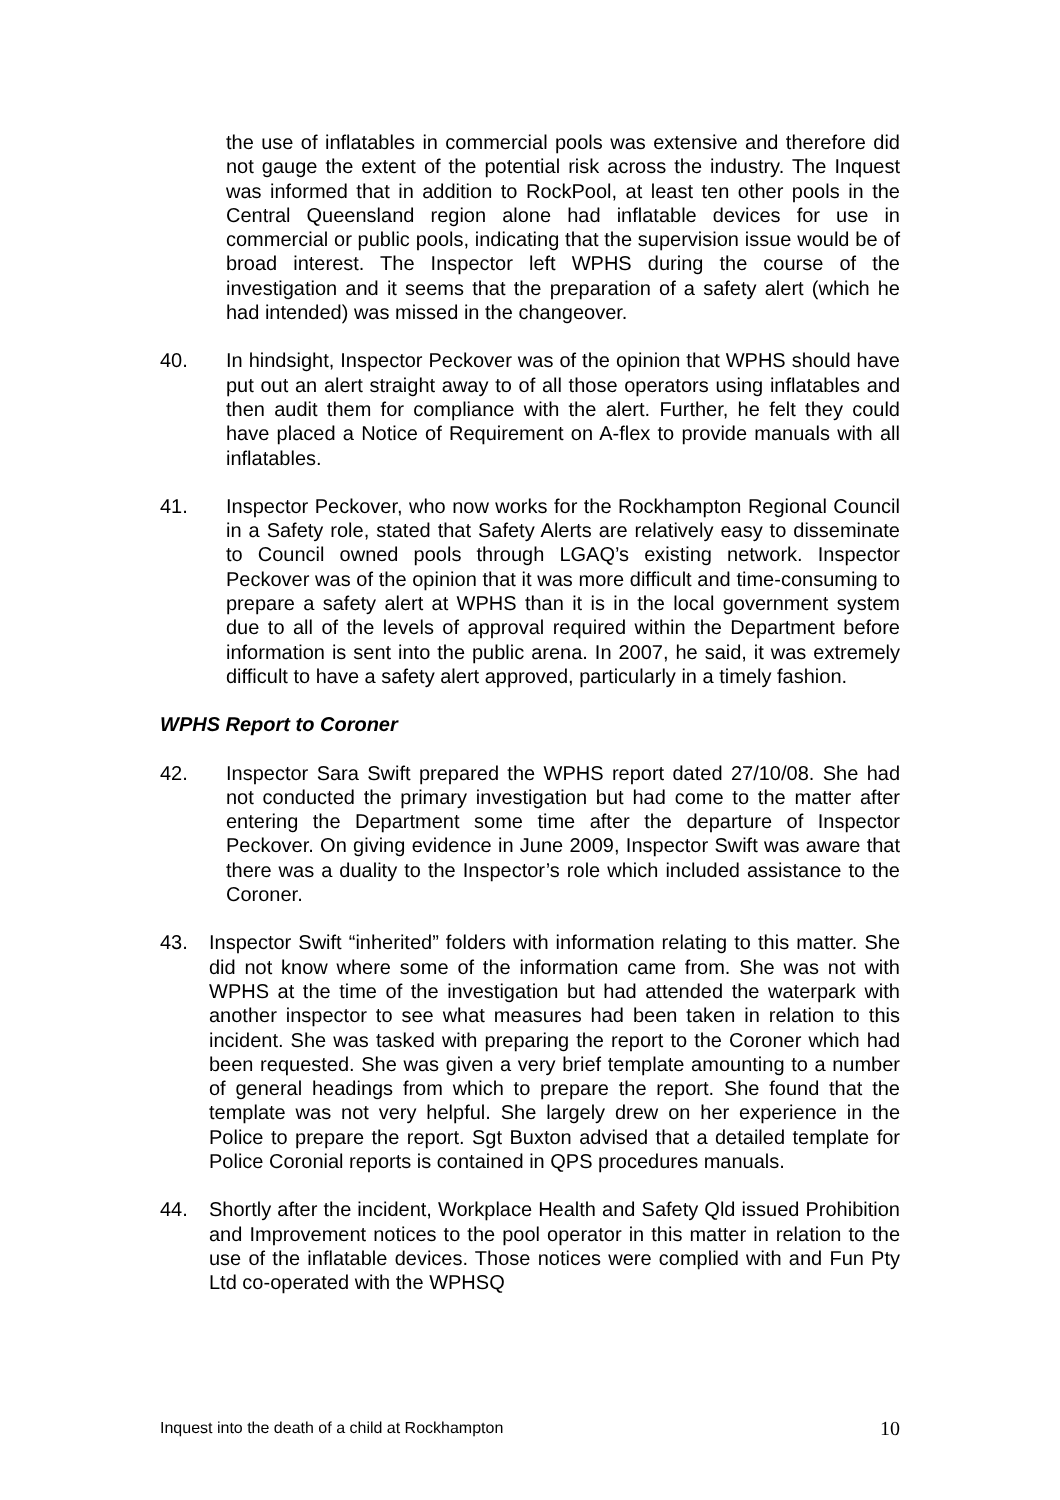the use of inflatables in commercial pools was extensive and therefore did not gauge the extent of the potential risk across the industry. The Inquest was informed that in addition to RockPool, at least ten other pools in the Central Queensland region alone had inflatable devices for use in commercial or public pools, indicating that the supervision issue would be of broad interest. The Inspector left WPHS during the course of the investigation and it seems that the preparation of a safety alert (which he had intended) was missed in the changeover.
40. In hindsight, Inspector Peckover was of the opinion that WPHS should have put out an alert straight away to of all those operators using inflatables and then audit them for compliance with the alert. Further, he felt they could have placed a Notice of Requirement on A-flex to provide manuals with all inflatables.
41. Inspector Peckover, who now works for the Rockhampton Regional Council in a Safety role, stated that Safety Alerts are relatively easy to disseminate to Council owned pools through LGAQ’s existing network. Inspector Peckover was of the opinion that it was more difficult and time-consuming to prepare a safety alert at WPHS than it is in the local government system due to all of the levels of approval required within the Department before information is sent into the public arena. In 2007, he said, it was extremely difficult to have a safety alert approved, particularly in a timely fashion.
WPHS Report to Coroner
42. Inspector Sara Swift prepared the WPHS report dated 27/10/08. She had not conducted the primary investigation but had come to the matter after entering the Department some time after the departure of Inspector Peckover. On giving evidence in June 2009, Inspector Swift was aware that there was a duality to the Inspector’s role which included assistance to the Coroner.
43. Inspector Swift “inherited” folders with information relating to this matter. She did not know where some of the information came from. She was not with WPHS at the time of the investigation but had attended the waterpark with another inspector to see what measures had been taken in relation to this incident. She was tasked with preparing the report to the Coroner which had been requested. She was given a very brief template amounting to a number of general headings from which to prepare the report. She found that the template was not very helpful. She largely drew on her experience in the Police to prepare the report. Sgt Buxton advised that a detailed template for Police Coronial reports is contained in QPS procedures manuals.
44. Shortly after the incident, Workplace Health and Safety Qld issued Prohibition and Improvement notices to the pool operator in this matter in relation to the use of the inflatable devices. Those notices were complied with and Fun Pty Ltd co-operated with the WPHSQ
Inquest into the death of a child at Rockhampton 10